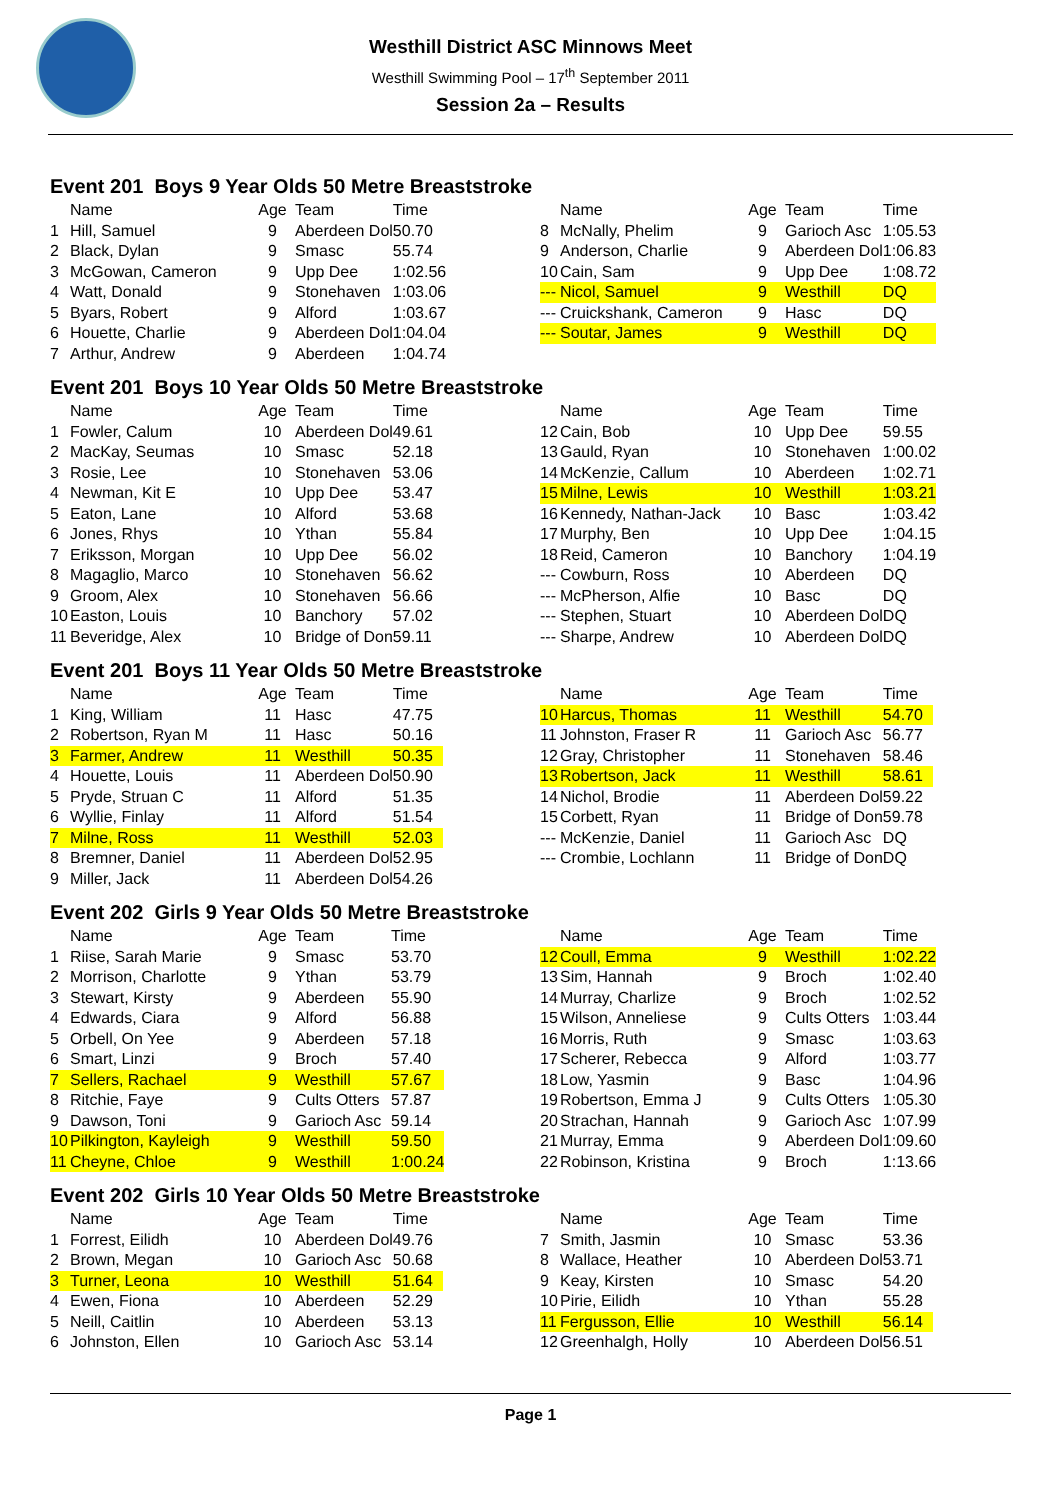Westhill District ASC Minnows Meet
Westhill Swimming Pool – 17<sup>th</sup> September 2011
Session 2a – Results
Event 201 Boys 9 Year Olds 50 Metre Breaststroke
| | Name | Age | Team | Time |
| --- | --- | --- | --- | --- |
| 1 | Hill, Samuel | 9 | Aberdeen Dol | 50.70 |
| 2 | Black, Dylan | 9 | Smasc | 55.74 |
| 3 | McGowan, Cameron | 9 | Upp Dee | 1:02.56 |
| 4 | Watt, Donald | 9 | Stonehaven | 1:03.06 |
| 5 | Byars, Robert | 9 | Alford | 1:03.67 |
| 6 | Houette, Charlie | 9 | Aberdeen Dol | 1:04.04 |
| 7 | Arthur, Andrew | 9 | Aberdeen | 1:04.74 |
| | Name | Age | Team | Time |
| --- | --- | --- | --- | --- |
| 8 | McNally, Phelim | 9 | Garioch Asc | 1:05.53 |
| 9 | Anderson, Charlie | 9 | Aberdeen Dol | 1:06.83 |
| 10 | Cain, Sam | 9 | Upp Dee | 1:08.72 |
| --- | Nicol, Samuel | 9 | Westhill | DQ |
| --- | Cruickshank, Cameron | 9 | Hasc | DQ |
| --- | Soutar, James | 9 | Westhill | DQ |
Event 201 Boys 10 Year Olds 50 Metre Breaststroke
| | Name | Age | Team | Time |
| --- | --- | --- | --- | --- |
| 1 | Fowler, Calum | 10 | Aberdeen Dol | 49.61 |
| 2 | MacKay, Seumas | 10 | Smasc | 52.18 |
| 3 | Rosie, Lee | 10 | Stonehaven | 53.06 |
| 4 | Newman, Kit E | 10 | Upp Dee | 53.47 |
| 5 | Eaton, Lane | 10 | Alford | 53.68 |
| 6 | Jones, Rhys | 10 | Ythan | 55.84 |
| 7 | Eriksson, Morgan | 10 | Upp Dee | 56.02 |
| 8 | Magaglio, Marco | 10 | Stonehaven | 56.62 |
| 9 | Groom, Alex | 10 | Stonehaven | 56.66 |
| 10 | Easton, Louis | 10 | Banchory | 57.02 |
| 11 | Beveridge, Alex | 10 | Bridge of Don | 59.11 |
| | Name | Age | Team | Time |
| --- | --- | --- | --- | --- |
| 12 | Cain, Bob | 10 | Upp Dee | 59.55 |
| 13 | Gauld, Ryan | 10 | Stonehaven | 1:00.02 |
| 14 | McKenzie, Callum | 10 | Aberdeen | 1:02.71 |
| 15 | Milne, Lewis | 10 | Westhill | 1:03.21 |
| 16 | Kennedy, Nathan-Jack | 10 | Basc | 1:03.42 |
| 17 | Murphy, Ben | 10 | Upp Dee | 1:04.15 |
| 18 | Reid, Cameron | 10 | Banchory | 1:04.19 |
| --- | Cowburn, Ross | 10 | Aberdeen | DQ |
| --- | McPherson, Alfie | 10 | Basc | DQ |
| --- | Stephen, Stuart | 10 | Aberdeen Dol | DQ |
| --- | Sharpe, Andrew | 10 | Aberdeen Dol | DQ |
Event 201 Boys 11 Year Olds 50 Metre Breaststroke
| | Name | Age | Team | Time |
| --- | --- | --- | --- | --- |
| 1 | King, William | 11 | Hasc | 47.75 |
| 2 | Robertson, Ryan M | 11 | Hasc | 50.16 |
| 3 | Farmer, Andrew | 11 | Westhill | 50.35 |
| 4 | Houette, Louis | 11 | Aberdeen Dol | 50.90 |
| 5 | Pryde, Struan C | 11 | Alford | 51.35 |
| 6 | Wyllie, Finlay | 11 | Alford | 51.54 |
| 7 | Milne, Ross | 11 | Westhill | 52.03 |
| 8 | Bremner, Daniel | 11 | Aberdeen Dol | 52.95 |
| 9 | Miller, Jack | 11 | Aberdeen Dol | 54.26 |
| | Name | Age | Team | Time |
| --- | --- | --- | --- | --- |
| 10 | Harcus, Thomas | 11 | Westhill | 54.70 |
| 11 | Johnston, Fraser R | 11 | Garioch Asc | 56.77 |
| 12 | Gray, Christopher | 11 | Stonehaven | 58.46 |
| 13 | Robertson, Jack | 11 | Westhill | 58.61 |
| 14 | Nichol, Brodie | 11 | Aberdeen Dol | 59.22 |
| 15 | Corbett, Ryan | 11 | Bridge of Don | 59.78 |
| --- | McKenzie, Daniel | 11 | Garioch Asc | DQ |
| --- | Crombie, Lochlann | 11 | Bridge of Don | DQ |
Event 202 Girls 9 Year Olds 50 Metre Breaststroke
| | Name | Age | Team | Time |
| --- | --- | --- | --- | --- |
| 1 | Riise, Sarah Marie | 9 | Smasc | 53.70 |
| 2 | Morrison, Charlotte | 9 | Ythan | 53.79 |
| 3 | Stewart, Kirsty | 9 | Aberdeen | 55.90 |
| 4 | Edwards, Ciara | 9 | Alford | 56.88 |
| 5 | Orbell, On Yee | 9 | Aberdeen | 57.18 |
| 6 | Smart, Linzi | 9 | Broch | 57.40 |
| 7 | Sellers, Rachael | 9 | Westhill | 57.67 |
| 8 | Ritchie, Faye | 9 | Cults Otters | 57.87 |
| 9 | Dawson, Toni | 9 | Garioch Asc | 59.14 |
| 10 | Pilkington, Kayleigh | 9 | Westhill | 59.50 |
| 11 | Cheyne, Chloe | 9 | Westhill | 1:00.24 |
| | Name | Age | Team | Time |
| --- | --- | --- | --- | --- |
| 12 | Coull, Emma | 9 | Westhill | 1:02.22 |
| 13 | Sim, Hannah | 9 | Broch | 1:02.40 |
| 14 | Murray, Charlize | 9 | Broch | 1:02.52 |
| 15 | Wilson, Anneliese | 9 | Cults Otters | 1:03.44 |
| 16 | Morris, Ruth | 9 | Smasc | 1:03.63 |
| 17 | Scherer, Rebecca | 9 | Alford | 1:03.77 |
| 18 | Low, Yasmin | 9 | Basc | 1:04.96 |
| 19 | Robertson, Emma J | 9 | Cults Otters | 1:05.30 |
| 20 | Strachan, Hannah | 9 | Garioch Asc | 1:07.99 |
| 21 | Murray, Emma | 9 | Aberdeen Dol | 1:09.60 |
| 22 | Robinson, Kristina | 9 | Broch | 1:13.66 |
Event 202 Girls 10 Year Olds 50 Metre Breaststroke
| | Name | Age | Team | Time |
| --- | --- | --- | --- | --- |
| 1 | Forrest, Eilidh | 10 | Aberdeen Dol | 49.76 |
| 2 | Brown, Megan | 10 | Garioch Asc | 50.68 |
| 3 | Turner, Leona | 10 | Westhill | 51.64 |
| 4 | Ewen, Fiona | 10 | Aberdeen | 52.29 |
| 5 | Neill, Caitlin | 10 | Aberdeen | 53.13 |
| 6 | Johnston, Ellen | 10 | Garioch Asc | 53.14 |
| | Name | Age | Team | Time |
| --- | --- | --- | --- | --- |
| 7 | Smith, Jasmin | 10 | Smasc | 53.36 |
| 8 | Wallace, Heather | 10 | Aberdeen Dol | 53.71 |
| 9 | Keay, Kirsten | 10 | Smasc | 54.20 |
| 10 | Pirie, Eilidh | 10 | Ythan | 55.28 |
| 11 | Fergusson, Ellie | 10 | Westhill | 56.14 |
| 12 | Greenhalgh, Holly | 10 | Aberdeen Dol | 56.51 |
Page 1